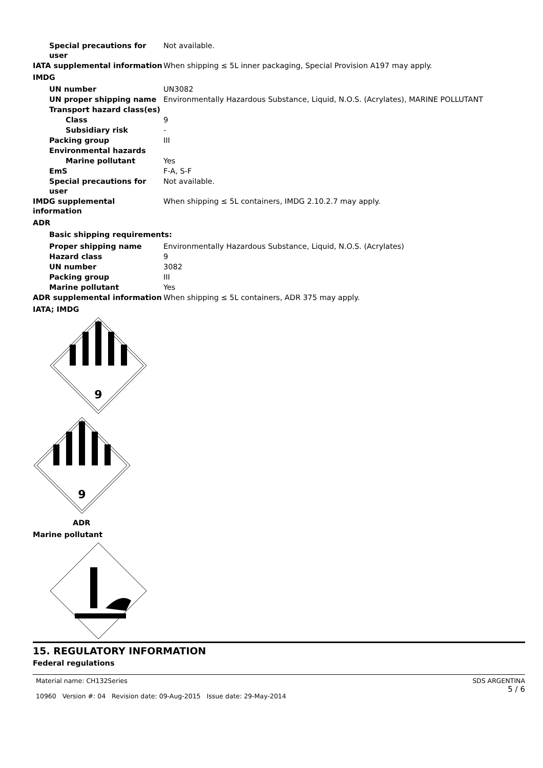Special precautions for user
Not available.
IATA supplemental information When shipping ≤ 5L inner packaging, Special Provision A197 may apply.
IMDG
UN number UN3082
UN proper shipping name Environmentally Hazardous Substance, Liquid, N.O.S. (Acrylates), MARINE POLLUTANT
Transport hazard class(es)
Class 9
Subsidiary risk -
Packing group III
Environmental hazards
Marine pollutant Yes
EmS F-A, S-F
Special precautions for user
Not available.
IMDG supplemental information When shipping ≤ 5L containers, IMDG 2.10.2.7 may apply.
ADR
Basic shipping requirements:
Proper shipping name Environmentally Hazardous Substance, Liquid, N.O.S. (Acrylates)
Hazard class 9
UN number 3082
Packing group III
Marine pollutant Yes
ADR supplemental information When shipping ≤ 5L containers, ADR 375 may apply.
IATA; IMDG
9
9
ADR
Marine pollutant
15. REGULATORY INFORMATION
Federal regulations
Material name: CH132Series
10960 Version #: 04 Revision date: 09-Aug-2015 Issue date: 29-May-2014
SDS ARGENTINA
5 / 6